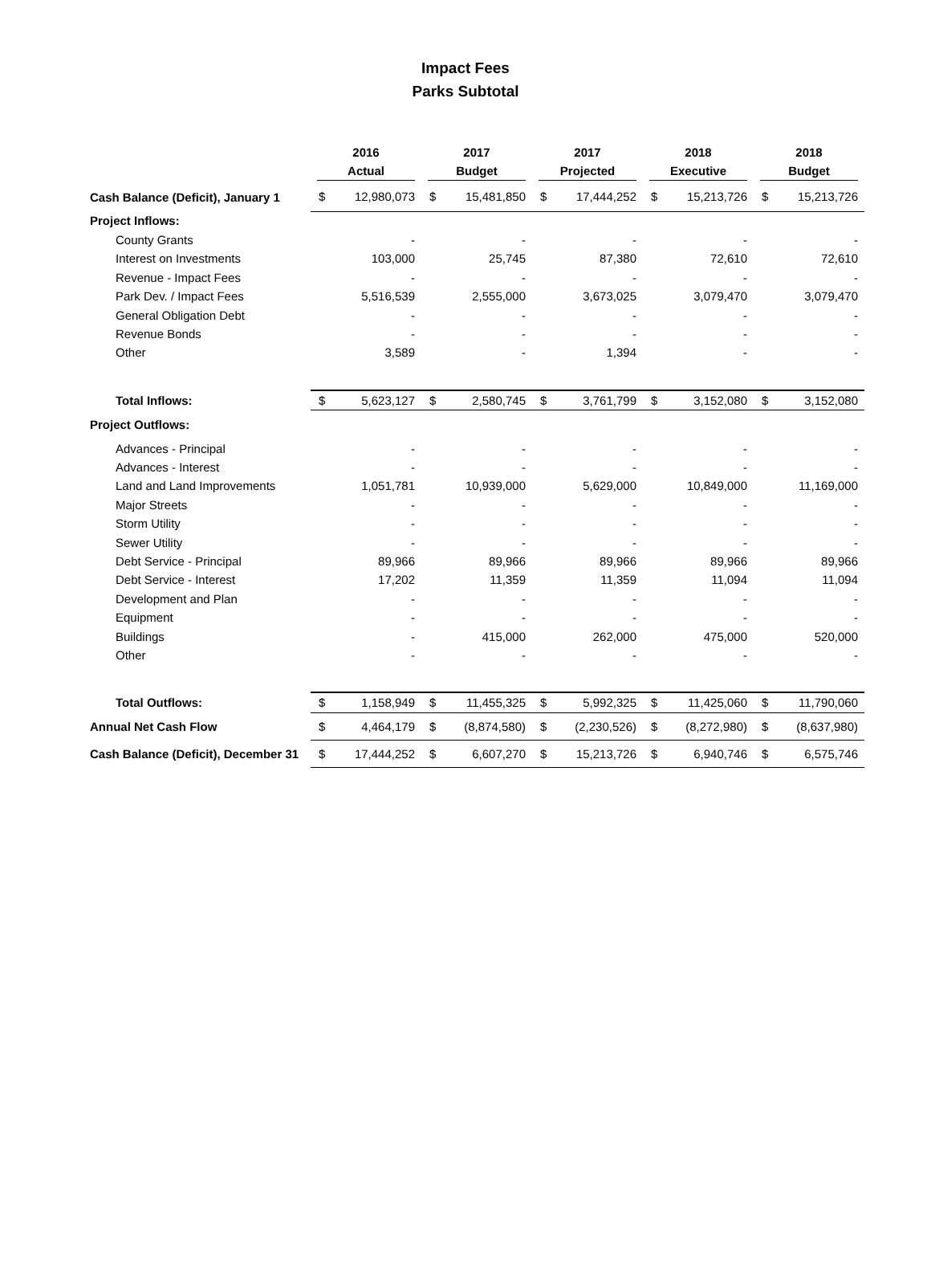Impact Fees
Parks Subtotal
| | 2016 Actual | | 2017 Budget | | 2017 Projected | | 2018 Executive | | 2018 Budget | |
| --- | --- | --- | --- | --- | --- | --- | --- | --- | --- | --- |
| Cash Balance (Deficit), January 1 | $ | 12,980,073 | $ | 15,481,850 | $ | 17,444,252 | $ | 15,213,726 | $ | 15,213,726 |
| Project Inflows: | | | | | | | | | | |
| County Grants | | - | | - | | - | | - | | - |
| Interest on Investments | | 103,000 | | 25,745 | | 87,380 | | 72,610 | | 72,610 |
| Revenue - Impact Fees | | - | | - | | - | | - | | - |
| Park Dev. / Impact Fees | | 5,516,539 | | 2,555,000 | | 3,673,025 | | 3,079,470 | | 3,079,470 |
| General Obligation Debt | | - | | - | | - | | - | | - |
| Revenue Bonds | | - | | - | | - | | - | | - |
| Other | | 3,589 | | - | | 1,394 | | - | | - |
| Total Inflows: | $ | 5,623,127 | $ | 2,580,745 | $ | 3,761,799 | $ | 3,152,080 | $ | 3,152,080 |
| Project Outflows: | | | | | | | | | | |
| Advances - Principal | | - | | - | | - | | - | | - |
| Advances - Interest | | - | | - | | - | | - | | - |
| Land and Land Improvements | | 1,051,781 | | 10,939,000 | | 5,629,000 | | 10,849,000 | | 11,169,000 |
| Major Streets | | - | | - | | - | | - | | - |
| Storm Utility | | - | | - | | - | | - | | - |
| Sewer Utility | | - | | - | | - | | - | | - |
| Debt Service - Principal | | 89,966 | | 89,966 | | 89,966 | | 89,966 | | 89,966 |
| Debt Service - Interest | | 17,202 | | 11,359 | | 11,359 | | 11,094 | | 11,094 |
| Development and Plan | | - | | - | | - | | - | | - |
| Equipment | | - | | - | | - | | - | | - |
| Buildings | | - | | 415,000 | | 262,000 | | 475,000 | | 520,000 |
| Other | | - | | - | | - | | - | | - |
| Total Outflows: | $ | 1,158,949 | $ | 11,455,325 | $ | 5,992,325 | $ | 11,425,060 | $ | 11,790,060 |
| Annual Net Cash Flow | $ | 4,464,179 | $ | (8,874,580) | $ | (2,230,526) | $ | (8,272,980) | $ | (8,637,980) |
| Cash Balance (Deficit), December 31 | $ | 17,444,252 | $ | 6,607,270 | $ | 15,213,726 | $ | 6,940,746 | $ | 6,575,746 |